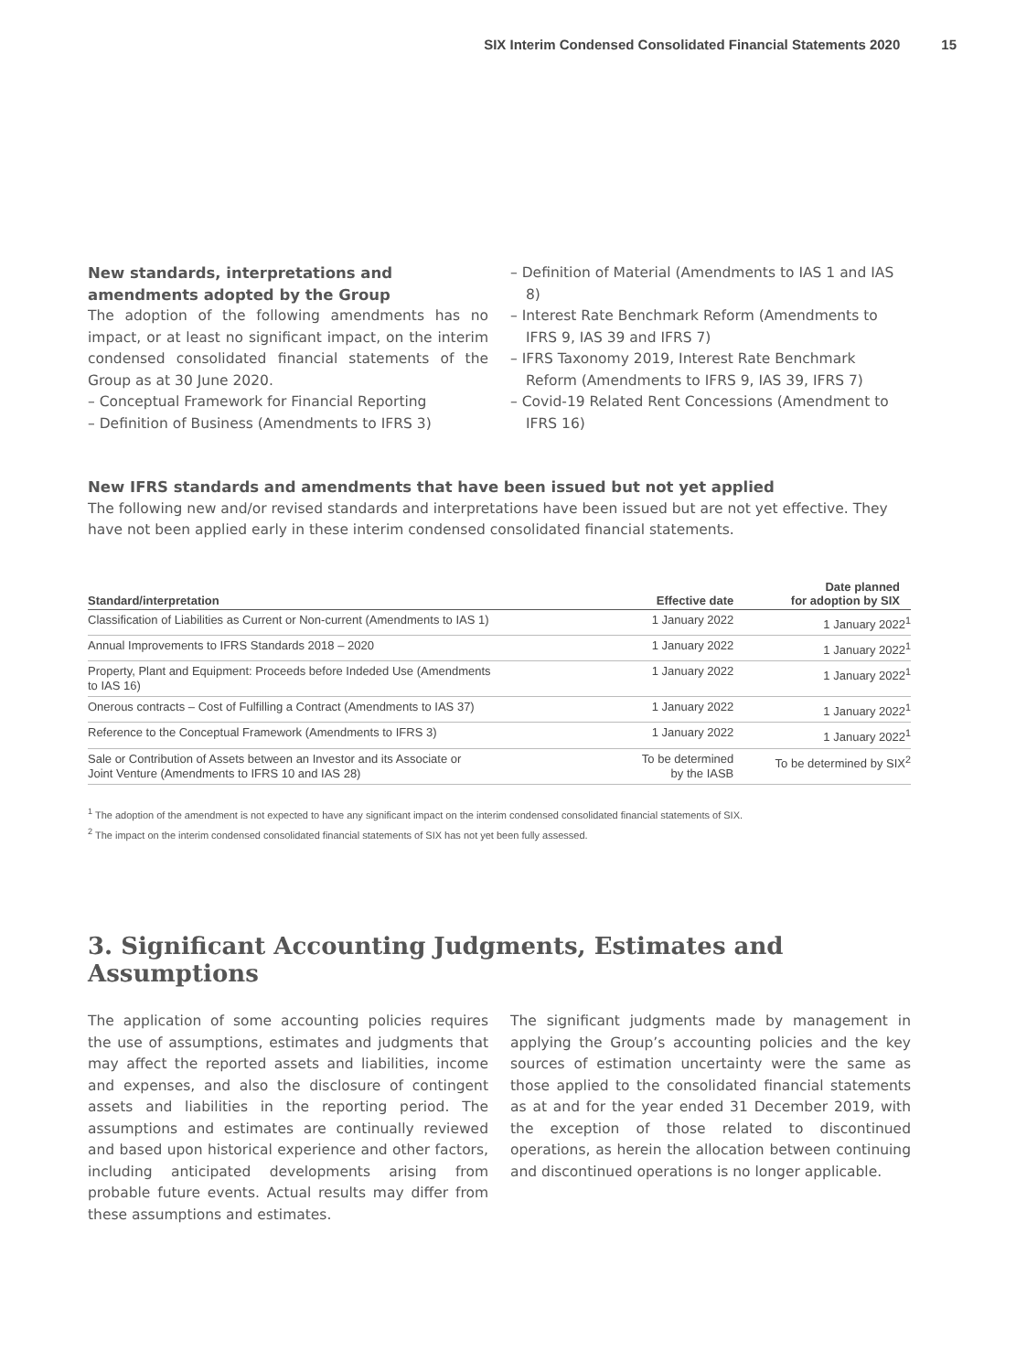SIX Interim Condensed Consolidated Financial Statements 2020 15
New standards, interpretations and amendments adopted by the Group
The adoption of the following amendments has no impact, or at least no significant impact, on the interim condensed consolidated financial statements of the Group as at 30 June 2020.
– Conceptual Framework for Financial Reporting
– Definition of Business (Amendments to IFRS 3)
– Definition of Material (Amendments to IAS 1 and IAS 8)
– Interest Rate Benchmark Reform (Amendments to IFRS 9, IAS 39 and IFRS 7)
– IFRS Taxonomy 2019, Interest Rate Benchmark Reform (Amendments to IFRS 9, IAS 39, IFRS 7)
– Covid-19 Related Rent Concessions (Amendment to IFRS 16)
New IFRS standards and amendments that have been issued but not yet applied
The following new and/or revised standards and interpretations have been issued but are not yet effective. They have not been applied early in these interim condensed consolidated financial statements.
| Standard/interpretation | Effective date | Date planned for adoption by SIX |
| --- | --- | --- |
| Classification of Liabilities as Current or Non-current (Amendments to IAS 1) | 1 January 2022 | 1 January 2022<sup>1</sup> |
| Annual Improvements to IFRS Standards 2018 – 2020 | 1 January 2022 | 1 January 2022<sup>1</sup> |
| Property, Plant and Equipment: Proceeds before Indeded Use (Amendments to IAS 16) | 1 January 2022 | 1 January 2022<sup>1</sup> |
| Onerous contracts – Cost of Fulfilling a Contract (Amendments to IAS 37) | 1 January 2022 | 1 January 2022<sup>1</sup> |
| Reference to the Conceptual Framework (Amendments to IFRS 3) | 1 January 2022 | 1 January 2022<sup>1</sup> |
| Sale or Contribution of Assets between an Investor and its Associate or Joint Venture (Amendments to IFRS 10 and IAS 28) | To be determined by the IASB | To be determined by SIX<sup>2</sup> |
<sup>1</sup> The adoption of the amendment is not expected to have any significant impact on the interim condensed consolidated financial statements of SIX.
<sup>2</sup> The impact on the interim condensed consolidated financial statements of SIX has not yet been fully assessed.
3. Significant Accounting Judgments, Estimates and Assumptions
The application of some accounting policies requires the use of assumptions, estimates and judgments that may affect the reported assets and liabilities, income and expenses, and also the disclosure of contingent assets and liabilities in the reporting period. The assumptions and estimates are continually reviewed and based upon historical experience and other factors, including anticipated developments arising from probable future events. Actual results may differ from these assumptions and estimates.
The significant judgments made by management in applying the Group’s accounting policies and the key sources of estimation uncertainty were the same as those applied to the consolidated financial statements as at and for the year ended 31 December 2019, with the exception of those related to discontinued operations, as herein the allocation between continuing and discontinued operations is no longer applicable.